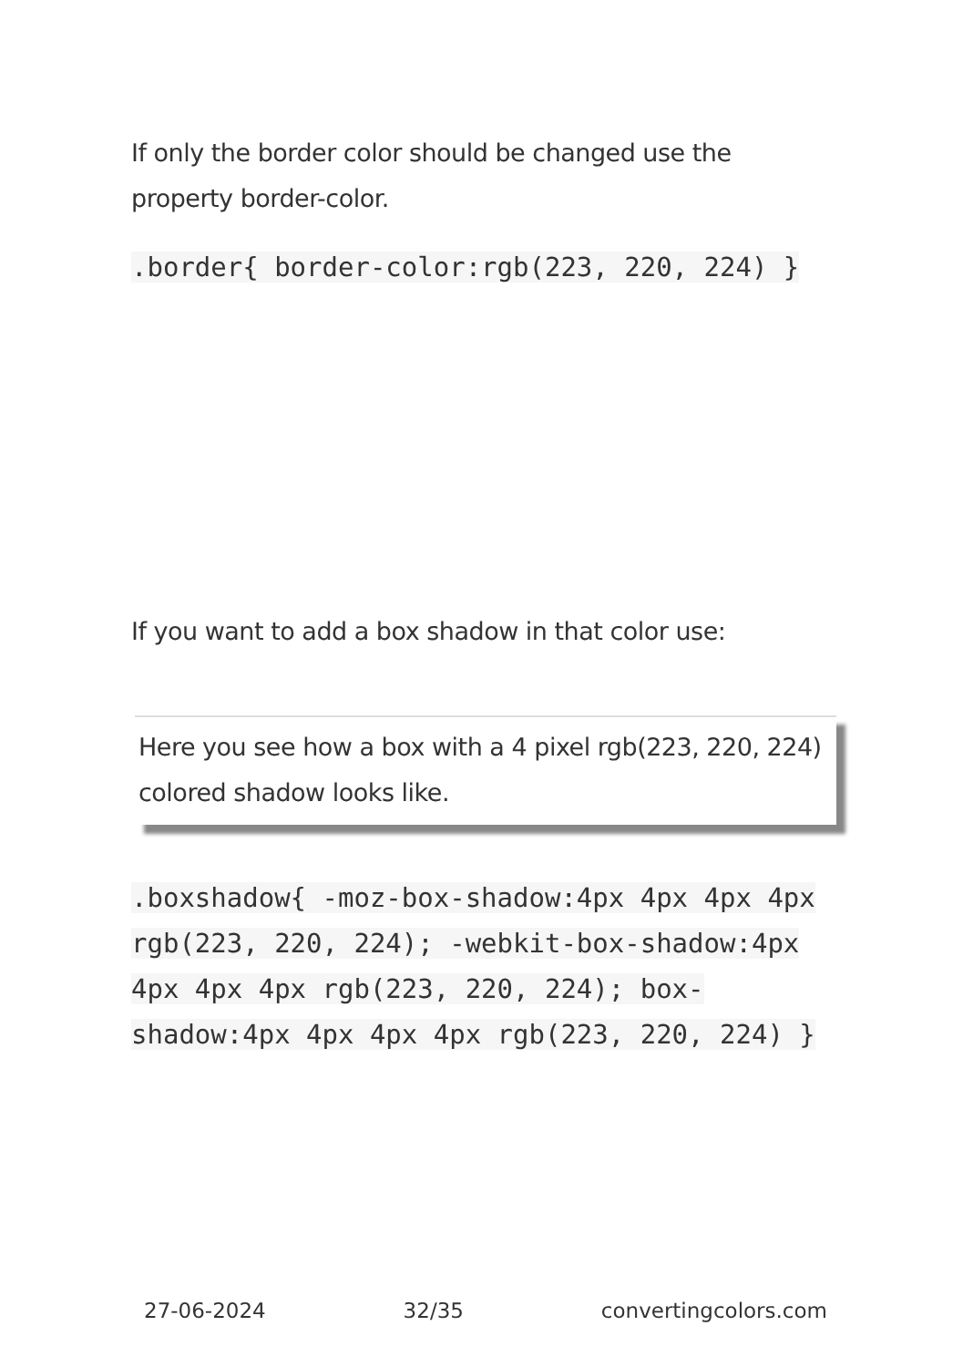If only the border color should be changed use the property border-color.
.border{ border-color:rgb(223, 220, 224) }
If you want to add a box shadow in that color use:
Here you see how a box with a 4 pixel rgb(223, 220, 224) colored shadow looks like.
.boxshadow{ -moz-box-shadow:4px 4px 4px 4px rgb(223, 220, 224); -webkit-box-shadow:4px 4px 4px 4px rgb(223, 220, 224); box-shadow:4px 4px 4px 4px rgb(223, 220, 224) }
27-06-2024 32/35 convertingcolors.com